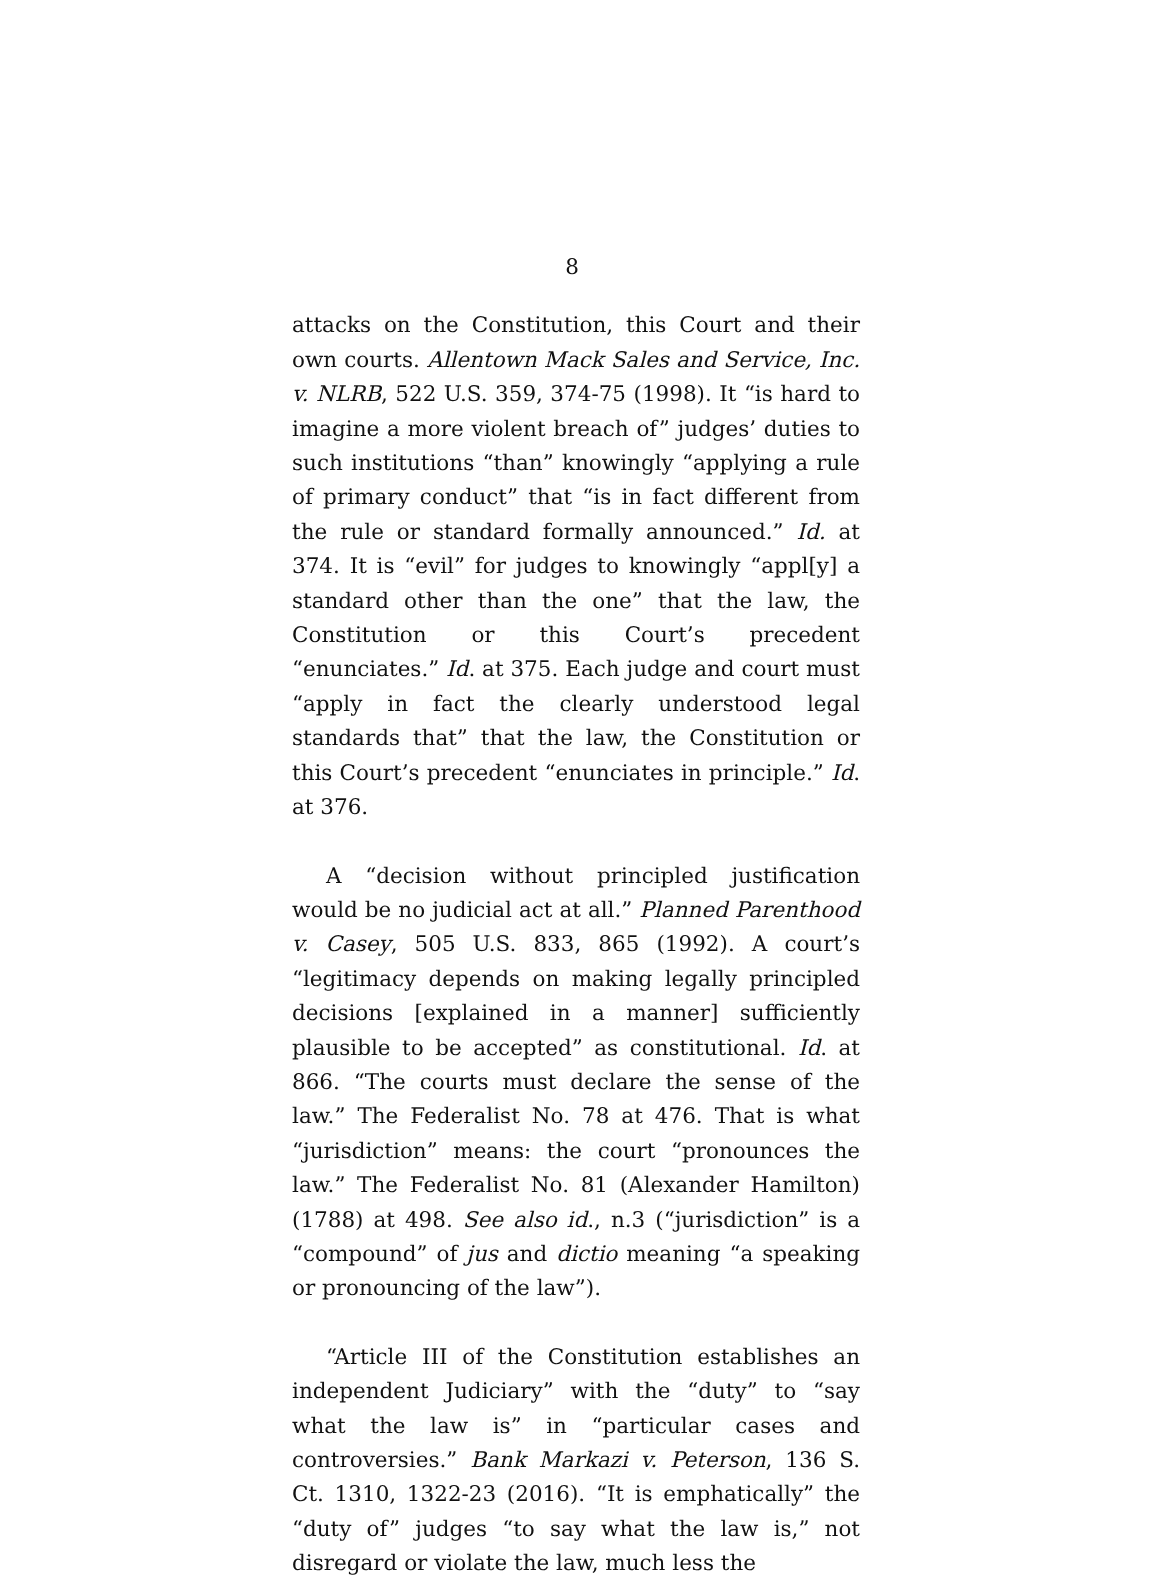8
attacks on the Constitution, this Court and their own courts. Allentown Mack Sales and Service, Inc. v. NLRB, 522 U.S. 359, 374-75 (1998). It “is hard to imagine a more violent breach of” judges’ duties to such institutions “than” knowingly “applying a rule of primary conduct” that “is in fact different from the rule or standard formally announced.” Id. at 374. It is “evil” for judges to knowingly “appl[y] a standard other than the one” that the law, the Constitution or this Court’s precedent “enunciates.” Id. at 375. Each judge and court must “apply in fact the clearly understood legal standards that” that the law, the Constitution or this Court’s precedent “enunciates in principle.” Id. at 376.
A “decision without principled justification would be no judicial act at all.” Planned Parenthood v. Casey, 505 U.S. 833, 865 (1992). A court’s “legitimacy depends on making legally principled decisions [explained in a manner] sufficiently plausible to be accepted” as constitutional. Id. at 866. “The courts must declare the sense of the law.” The Federalist No. 78 at 476. That is what “jurisdiction” means: the court “pronounces the law.” The Federalist No. 81 (Alexander Hamilton) (1788) at 498. See also id., n.3 (“jurisdiction” is a “compound” of jus and dictio meaning “a speaking or pronouncing of the law”).
“Article III of the Constitution establishes an independent Judiciary” with the “duty” to “say what the law is” in “particular cases and controversies.” Bank Markazi v. Peterson, 136 S. Ct. 1310, 1322-23 (2016). “It is emphatically” the “duty of” judges “to say what the law is,” not disregard or violate the law, much less the